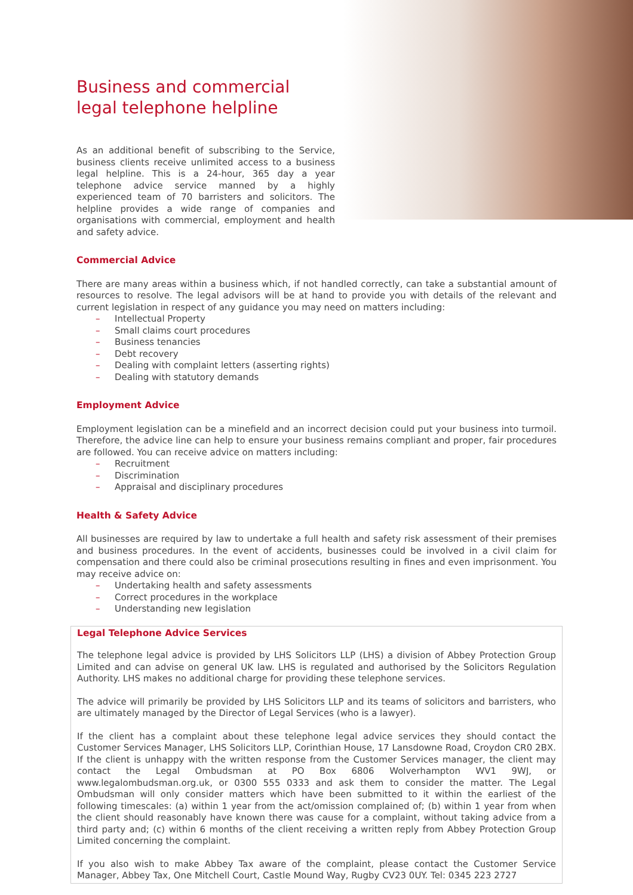Business and commercial legal telephone helpline
As an additional benefit of subscribing to the Service, business clients receive unlimited access to a business legal helpline. This is a 24-hour, 365 day a year telephone advice service manned by a highly experienced team of 70 barristers and solicitors. The helpline provides a wide range of companies and organisations with commercial, employment and health and safety advice.
Commercial Advice
There are many areas within a business which, if not handled correctly, can take a substantial amount of resources to resolve. The legal advisors will be at hand to provide you with details of the relevant and current legislation in respect of any guidance you may need on matters including:
– Intellectual Property
– Small claims court procedures
– Business tenancies
– Debt recovery
– Dealing with complaint letters (asserting rights)
– Dealing with statutory demands
Employment Advice
Employment legislation can be a minefield and an incorrect decision could put your business into turmoil. Therefore, the advice line can help to ensure your business remains compliant and proper, fair procedures are followed. You can receive advice on matters including:
– Recruitment
– Discrimination
– Appraisal and disciplinary procedures
Health & Safety Advice
All businesses are required by law to undertake a full health and safety risk assessment of their premises and business procedures. In the event of accidents, businesses could be involved in a civil claim for compensation and there could also be criminal prosecutions resulting in fines and even imprisonment. You may receive advice on:
– Undertaking health and safety assessments
– Correct procedures in the workplace
– Understanding new legislation
Legal Telephone Advice Services
The telephone legal advice is provided by LHS Solicitors LLP (LHS) a division of Abbey Protection Group Limited and can advise on general UK law. LHS is regulated and authorised by the Solicitors Regulation Authority. LHS makes no additional charge for providing these telephone services.
The advice will primarily be provided by LHS Solicitors LLP and its teams of solicitors and barristers, who are ultimately managed by the Director of Legal Services (who is a lawyer).
If the client has a complaint about these telephone legal advice services they should contact the Customer Services Manager, LHS Solicitors LLP, Corinthian House, 17 Lansdowne Road, Croydon CR0 2BX. If the client is unhappy with the written response from the Customer Services manager, the client may contact the Legal Ombudsman at PO Box 6806 Wolverhampton WV1 9WJ, or www.legalombudsman.org.uk, or 0300 555 0333 and ask them to consider the matter. The Legal Ombudsman will only consider matters which have been submitted to it within the earliest of the following timescales: (a) within 1 year from the act/omission complained of; (b) within 1 year from when the client should reasonably have known there was cause for a complaint, without taking advice from a third party and; (c) within 6 months of the client receiving a written reply from Abbey Protection Group Limited concerning the complaint.
If you also wish to make Abbey Tax aware of the complaint, please contact the Customer Service Manager, Abbey Tax, One Mitchell Court, Castle Mound Way, Rugby CV23 0UY. Tel: 0345 223 2727